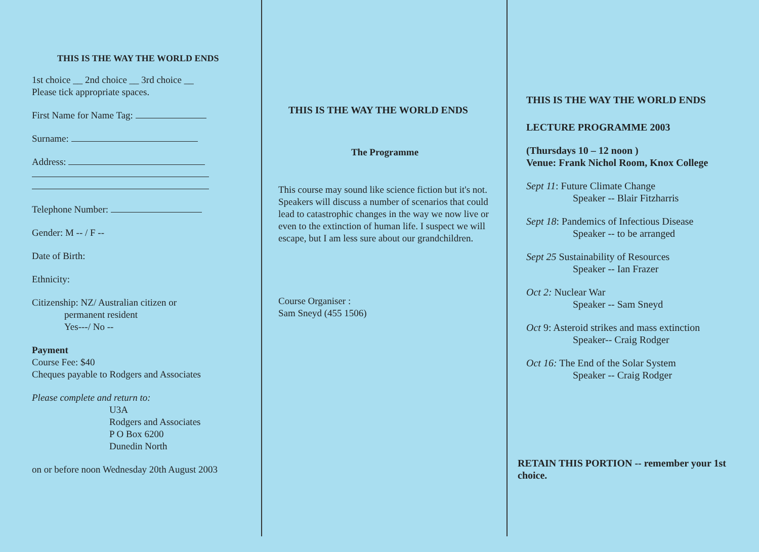THIS IS THE WAY THE WORLD ENDS
1st choice __ 2nd choice __ 3rd choice __
Please tick appropriate spaces.
First Name for Name Tag:
Surname:
Address:
Telephone Number:
Gender: M -- / F --
Date of Birth:
Ethnicity:
Citizenship: NZ/ Australian citizen or
permanent resident
Yes---/ No --
Payment
Course Fee: $40
Cheques payable to Rodgers and Associates
Please complete and return to:
U3A
Rodgers and Associates
P O Box 6200
Dunedin North
on or before noon Wednesday 20th August 2003
THIS IS THE WAY THE WORLD ENDS
The Programme
This course may sound like science fiction but it's not. Speakers will discuss a number of scenarios that could lead to catastrophic changes in the way we now live or even to the extinction of human life. I suspect we will escape, but I am less sure about our grandchildren.
Course Organiser :
Sam Sneyd (455 1506)
THIS IS THE WAY THE WORLD ENDS
LECTURE PROGRAMME 2003
(Thursdays 10 – 12 noon )
Venue: Frank Nichol Room, Knox College
Sept 11: Future Climate Change
Speaker -- Blair Fitzharris
Sept 18: Pandemics of Infectious Disease
Speaker -- to be arranged
Sept 25 Sustainability of Resources
Speaker -- Ian Frazer
Oct 2: Nuclear War
Speaker -- Sam Sneyd
Oct 9: Asteroid strikes and mass extinction
Speaker-- Craig Rodger
Oct 16: The End of the Solar System
Speaker -- Craig Rodger
RETAIN THIS PORTION -- remember your 1st choice.